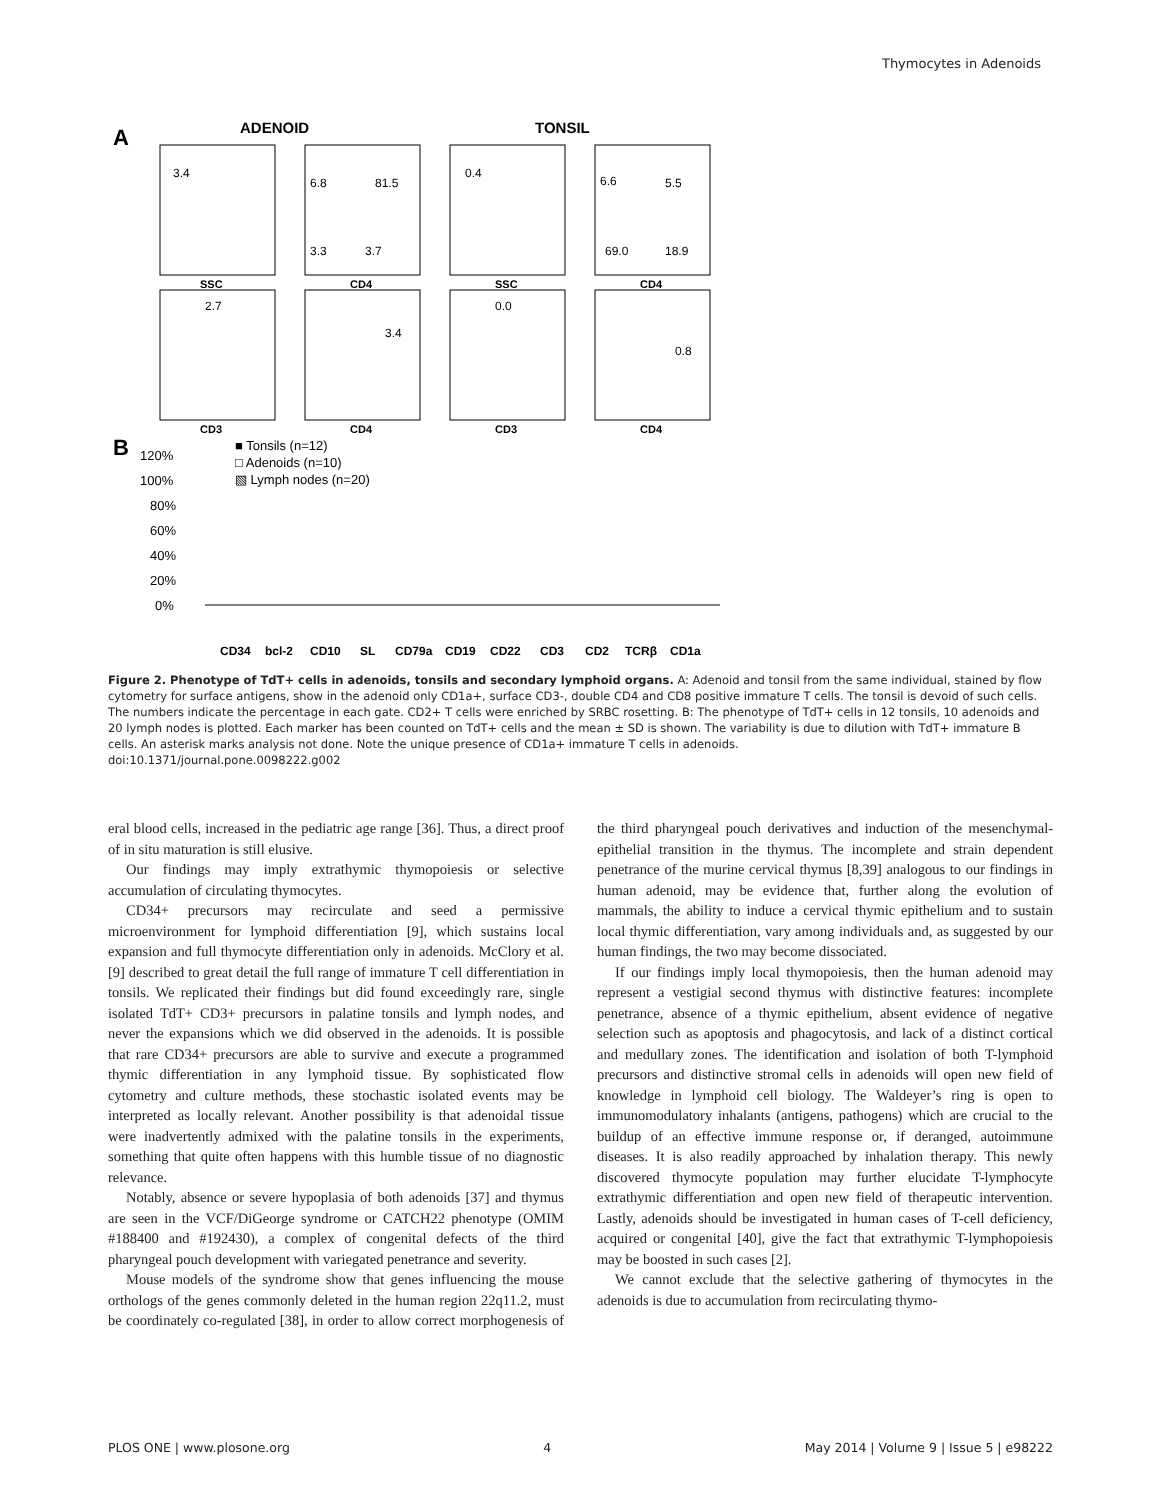Thymocytes in Adenoids
A
ADENOID
TONSIL
3.4
6.8
81.5
3.3
3.7
0.4
6.6
5.5
69.0
18.9
2.7
3.4
0.0
0.8
SSC
CD4
SSC
CD4
CD3
CD4
CD3
CD4
B
120%
100%
80%
60%
40%
20%
0%
■ Tonsils (n=12)
□ Adenoids (n=10)
▧ Lymph nodes (n=20)
CD34
bcl-2
CD10
SL
CD79a
CD19
CD22
CD3
CD2
TCRβ
CD1a
Figure 2. Phenotype of TdT+ cells in adenoids, tonsils and secondary lymphoid organs. A: Adenoid and tonsil from the same individual, stained by flow cytometry for surface antigens, show in the adenoid only CD1a+, surface CD3-, double CD4 and CD8 positive immature T cells. The tonsil is devoid of such cells. The numbers indicate the percentage in each gate. CD2+ T cells were enriched by SRBC rosetting. B: The phenotype of TdT+ cells in 12 tonsils, 10 adenoids and 20 lymph nodes is plotted. Each marker has been counted on TdT+ cells and the mean ± SD is shown. The variability is due to dilution with TdT+ immature B cells. An asterisk marks analysis not done. Note the unique presence of CD1a+ immature T cells in adenoids.
doi:10.1371/journal.pone.0098222.g002
eral blood cells, increased in the pediatric age range [36]. Thus, a direct proof of in situ maturation is still elusive.
Our findings may imply extrathymic thymopoiesis or selective accumulation of circulating thymocytes.
CD34+ precursors may recirculate and seed a permissive microenvironment for lymphoid differentiation [9], which sustains local expansion and full thymocyte differentiation only in adenoids. McClory et al. [9] described to great detail the full range of immature T cell differentiation in tonsils. We replicated their findings but did found exceedingly rare, single isolated TdT+ CD3+ precursors in palatine tonsils and lymph nodes, and never the expansions which we did observed in the adenoids. It is possible that rare CD34+ precursors are able to survive and execute a programmed thymic differentiation in any lymphoid tissue. By sophisticated flow cytometry and culture methods, these stochastic isolated events may be interpreted as locally relevant. Another possibility is that adenoidal tissue were inadvertently admixed with the palatine tonsils in the experiments, something that quite often happens with this humble tissue of no diagnostic relevance.
Notably, absence or severe hypoplasia of both adenoids [37] and thymus are seen in the VCF/DiGeorge syndrome or CATCH22 phenotype (OMIM #188400 and #192430), a complex of congenital defects of the third pharyngeal pouch development with variegated penetrance and severity.
Mouse models of the syndrome show that genes influencing the mouse orthologs of the genes commonly deleted in the human region 22q11.2, must be coordinately co-regulated [38], in order to allow correct morphogenesis of the third pharyngeal pouch derivatives and induction of the mesenchymal-epithelial transition in the thymus. The incomplete and strain dependent penetrance of the murine cervical thymus [8,39] analogous to our findings in human adenoid, may be evidence that, further along the evolution of mammals, the ability to induce a cervical thymic epithelium and to sustain local thymic differentiation, vary among individuals and, as suggested by our human findings, the two may become dissociated.
If our findings imply local thymopoiesis, then the human adenoid may represent a vestigial second thymus with distinctive features: incomplete penetrance, absence of a thymic epithelium, absent evidence of negative selection such as apoptosis and phagocytosis, and lack of a distinct cortical and medullary zones. The identification and isolation of both T-lymphoid precursors and distinctive stromal cells in adenoids will open new field of knowledge in lymphoid cell biology. The Waldeyer’s ring is open to immunomodulatory inhalants (antigens, pathogens) which are crucial to the buildup of an effective immune response or, if deranged, autoimmune diseases. It is also readily approached by inhalation therapy. This newly discovered thymocyte population may further elucidate T-lymphocyte extrathymic differentiation and open new field of therapeutic intervention. Lastly, adenoids should be investigated in human cases of T-cell deficiency, acquired or congenital [40], give the fact that extrathymic T-lymphopoiesis may be boosted in such cases [2].
We cannot exclude that the selective gathering of thymocytes in the adenoids is due to accumulation from recirculating thymo-
PLOS ONE | www.plosone.org 4 May 2014 | Volume 9 | Issue 5 | e98222